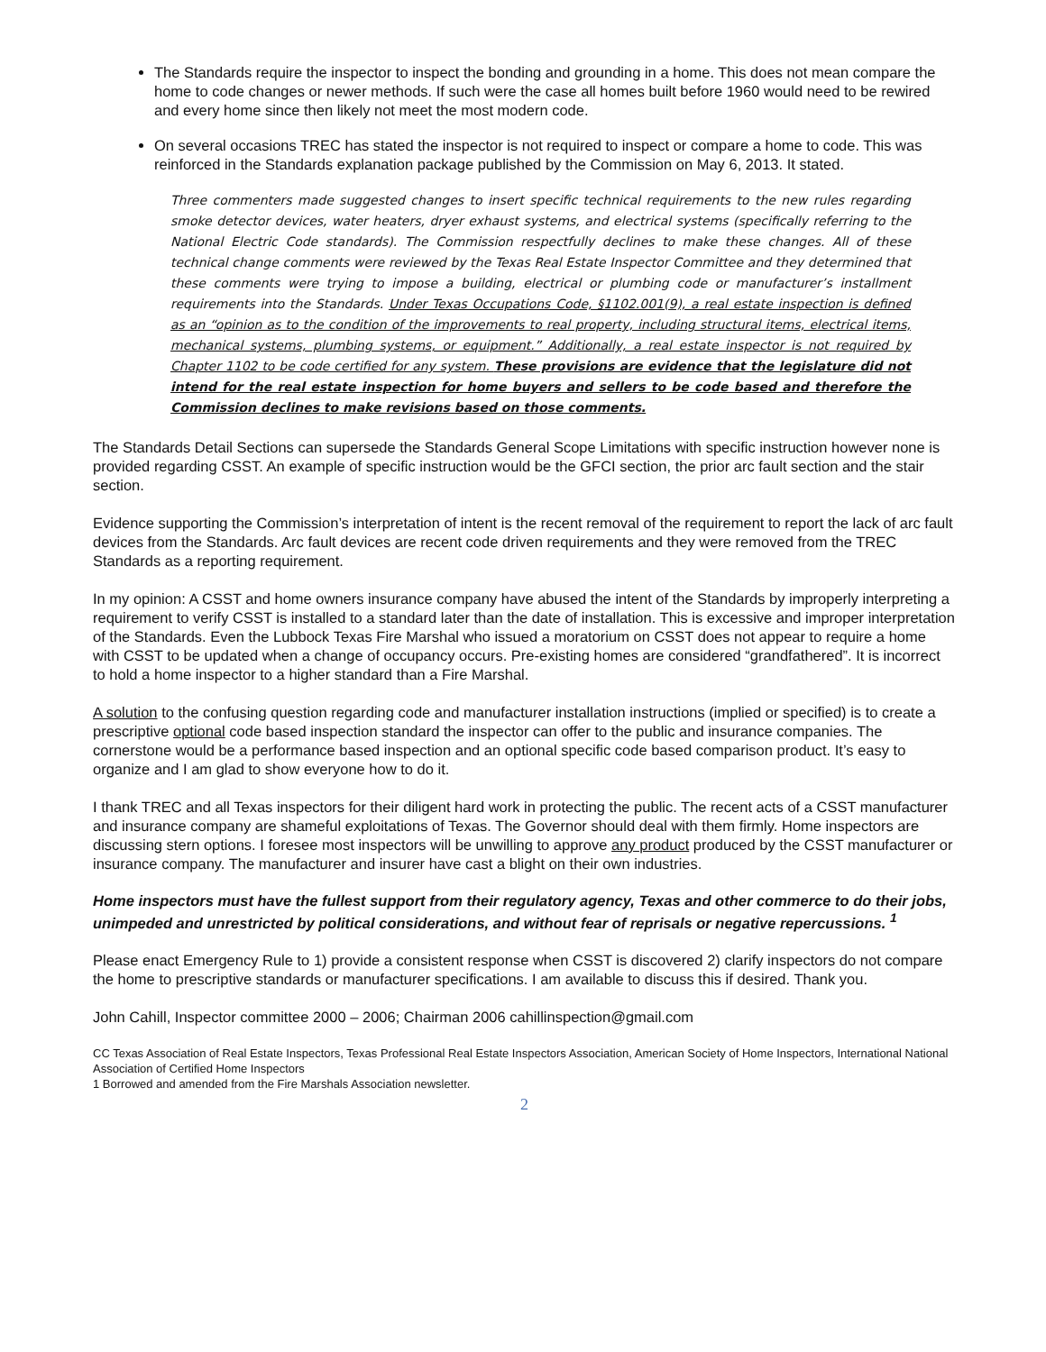The Standards require the inspector to inspect the bonding and grounding in a home. This does not mean compare the home to code changes or newer methods. If such were the case all homes built before 1960 would need to be rewired and every home since then likely not meet the most modern code.
On several occasions TREC has stated the inspector is not required to inspect or compare a home to code. This was reinforced in the Standards explanation package published by the Commission on May 6, 2013. It stated.
Three commenters made suggested changes to insert specific technical requirements to the new rules regarding smoke detector devices, water heaters, dryer exhaust systems, and electrical systems (specifically referring to the National Electric Code standards). The Commission respectfully declines to make these changes. All of these technical change comments were reviewed by the Texas Real Estate Inspector Committee and they determined that these comments were trying to impose a building, electrical or plumbing code or manufacturer’s installment requirements into the Standards. Under Texas Occupations Code, §1102.001(9), a real estate inspection is defined as an “opinion as to the condition of the improvements to real property, including structural items, electrical items, mechanical systems, plumbing systems, or equipment.” Additionally, a real estate inspector is not required by Chapter 1102 to be code certified for any system. These provisions are evidence that the legislature did not intend for the real estate inspection for home buyers and sellers to be code based and therefore the Commission declines to make revisions based on those comments.
The Standards Detail Sections can supersede the Standards General Scope Limitations with specific instruction however none is provided regarding CSST. An example of specific instruction would be the GFCI section, the prior arc fault section and the stair section.
Evidence supporting the Commission’s interpretation of intent is the recent removal of the requirement to report the lack of arc fault devices from the Standards. Arc fault devices are recent code driven requirements and they were removed from the TREC Standards as a reporting requirement.
In my opinion: A CSST and home owners insurance company have abused the intent of the Standards by improperly interpreting a requirement to verify CSST is installed to a standard later than the date of installation. This is excessive and improper interpretation of the Standards. Even the Lubbock Texas Fire Marshal who issued a moratorium on CSST does not appear to require a home with CSST to be updated when a change of occupancy occurs. Pre-existing homes are considered “grandfathered”. It is incorrect to hold a home inspector to a higher standard than a Fire Marshal.
A solution to the confusing question regarding code and manufacturer installation instructions (implied or specified) is to create a prescriptive optional code based inspection standard the inspector can offer to the public and insurance companies. The cornerstone would be a performance based inspection and an optional specific code based comparison product. It’s easy to organize and I am glad to show everyone how to do it.
I thank TREC and all Texas inspectors for their diligent hard work in protecting the public. The recent acts of a CSST manufacturer and insurance company are shameful exploitations of Texas. The Governor should deal with them firmly. Home inspectors are discussing stern options. I foresee most inspectors will be unwilling to approve any product produced by the CSST manufacturer or insurance company. The manufacturer and insurer have cast a blight on their own industries.
Home inspectors must have the fullest support from their regulatory agency, Texas and other commerce to do their jobs, unimpeded and unrestricted by political considerations, and without fear of reprisals or negative repercussions. <sup>1</sup>
Please enact Emergency Rule to 1) provide a consistent response when CSST is discovered 2) clarify inspectors do not compare the home to prescriptive standards or manufacturer specifications. I am available to discuss this if desired. Thank you.
John Cahill, Inspector committee 2000 – 2006; Chairman 2006 cahillinspection@gmail.com
CC Texas Association of Real Estate Inspectors, Texas Professional Real Estate Inspectors Association, American Society of Home Inspectors, International National Association of Certified Home Inspectors
1 Borrowed and amended from the Fire Marshals Association newsletter.
2